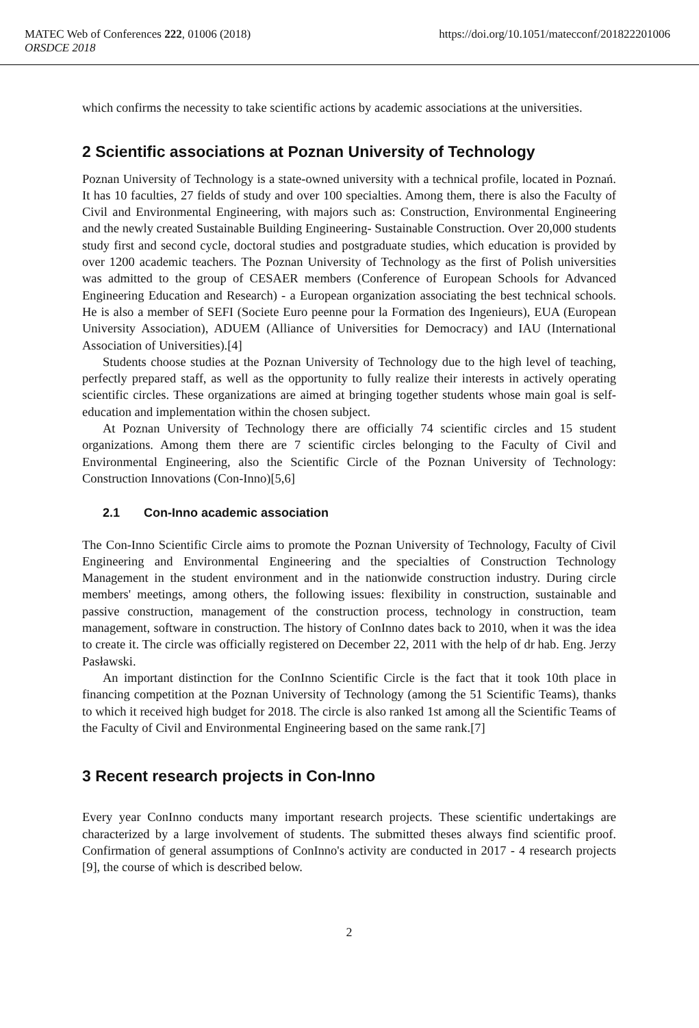https://doi.org/10.1051/matecconf/201822201006 MATEC Web of Conferences 222, 01006 (2018)
ORSDCE 2018
which confirms the necessity to take scientific actions by academic associations at the universities.
2 Scientific associations at Poznan University of Technology
Poznan University of Technology is a state-owned university with a technical profile, located in Poznań. It has 10 faculties, 27 fields of study and over 100 specialties. Among them, there is also the Faculty of Civil and Environmental Engineering, with majors such as: Construction, Environmental Engineering and the newly created Sustainable Building Engineering- Sustainable Construction. Over 20,000 students study first and second cycle, doctoral studies and postgraduate studies, which education is provided by over 1200 academic teachers. The Poznan University of Technology as the first of Polish universities was admitted to the group of CESAER members (Conference of European Schools for Advanced Engineering Education and Research) - a European organization associating the best technical schools. He is also a member of SEFI (Societe Euro peenne pour la Formation des Ingenieurs), EUA (European University Association), ADUEM (Alliance of Universities for Democracy) and IAU (International Association of Universities).[4]
Students choose studies at the Poznan University of Technology due to the high level of teaching, perfectly prepared staff, as well as the opportunity to fully realize their interests in actively operating scientific circles. These organizations are aimed at bringing together students whose main goal is self-education and implementation within the chosen subject.
At Poznan University of Technology there are officially 74 scientific circles and 15 student organizations. Among them there are 7 scientific circles belonging to the Faculty of Civil and Environmental Engineering, also the Scientific Circle of the Poznan University of Technology: Construction Innovations (Con-Inno)[5,6]
2.1 Con-Inno academic association
The Con-Inno Scientific Circle aims to promote the Poznan University of Technology, Faculty of Civil Engineering and Environmental Engineering and the specialties of Construction Technology Management in the student environment and in the nationwide construction industry. During circle members' meetings, among others, the following issues: flexibility in construction, sustainable and passive construction, management of the construction process, technology in construction, team management, software in construction. The history of ConInno dates back to 2010, when it was the idea to create it. The circle was officially registered on December 22, 2011 with the help of dr hab. Eng. Jerzy Pasławski.
An important distinction for the ConInno Scientific Circle is the fact that it took 10th place in financing competition at the Poznan University of Technology (among the 51 Scientific Teams), thanks to which it received high budget for 2018. The circle is also ranked 1st among all the Scientific Teams of the Faculty of Civil and Environmental Engineering based on the same rank.[7]
3 Recent research projects in Con-Inno
Every year ConInno conducts many important research projects. These scientific undertakings are characterized by a large involvement of students. The submitted theses always find scientific proof. Confirmation of general assumptions of ConInno's activity are conducted in 2017 - 4 research projects [9], the course of which is described below.
2